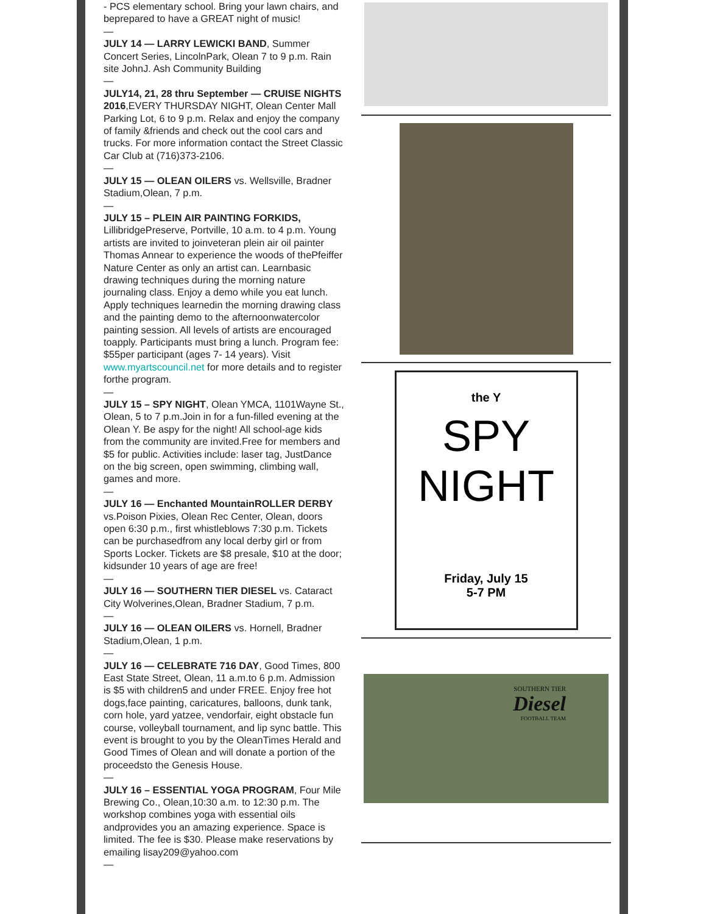- PCS elementary school. Bring your lawn chairs, and beprepared to have a GREAT night of music!
—
JULY 14 — LARRY LEWICKI BAND, Summer Concert Series, LincolnPark, Olean 7 to 9 p.m. Rain site JohnJ. Ash Community Building
—
JULY14, 21, 28 thru September — CRUISE NIGHTS 2016,EVERY THURSDAY NIGHT, Olean Center Mall Parking Lot, 6 to 9 p.m. Relax and enjoy the company of family &friends and check out the cool cars and trucks. For more information contact the Street Classic Car Club at (716)373-2106.
—
JULY 15 — OLEAN OILERS vs. Wellsville, Bradner Stadium,Olean, 7 p.m.
—
JULY 15 – PLEIN AIR PAINTING FORKIDS, LillibridgePreserve, Portville, 10 a.m. to 4 p.m. Young artists are invited to joinveteran plein air oil painter Thomas Annear to experience the woods of thePfeiffer Nature Center as only an artist can. Learnbasic drawing techniques during the morning nature journaling class. Enjoy a demo while you eat lunch. Apply techniques learnedin the morning drawing class and the painting demo to the afternoonwatercolor painting session. All levels of artists are encouraged toapply. Participants must bring a lunch. Program fee: $55per participant (ages 7- 14 years). Visit www.myartscouncil.net for more details and to register forthe program.
—
JULY 15 – SPY NIGHT, Olean YMCA, 1101Wayne St., Olean, 5 to 7 p.m.Join in for a fun-filled evening at the Olean Y. Be aspy for the night! All school-age kids from the community are invited.Free for members and $5 for public. Activities include: laser tag, JustDance on the big screen, open swimming, climbing wall, games and more.
—
JULY 16 — Enchanted MountainROLLER DERBY vs.Poison Pixies, Olean Rec Center, Olean, doors open 6:30 p.m., first whistleblows 7:30 p.m. Tickets can be purchasedfrom any local derby girl or from Sports Locker. Tickets are $8 presale, $10 at the door; kidsunder 10 years of age are free!
—
JULY 16 — SOUTHERN TIER DIESEL vs. Cataract City Wolverines,Olean, Bradner Stadium, 7 p.m.
—
JULY 16 — OLEAN OILERS vs. Hornell, Bradner Stadium,Olean, 1 p.m.
—
JULY 16 — CELEBRATE 716 DAY, Good Times, 800 East State Street, Olean, 11 a.m.to 6 p.m. Admission is $5 with children5 and under FREE. Enjoy free hot dogs,face painting, caricatures, balloons, dunk tank, corn hole, yard yatzee, vendorfair, eight obstacle fun course, volleyball tournament, and lip sync battle. This event is brought to you by the OleanTimes Herald and Good Times of Olean and will donate a portion of the proceedsto the Genesis House.
—
JULY 16 – ESSENTIAL YOGA PROGRAM, Four Mile Brewing Co., Olean,10:30 a.m. to 12:30 p.m. The workshop combines yoga with essential oils andprovides you an amazing experience. Space is limited. The fee is $30. Please make reservations by emailing lisay209@yahoo.com
—
the Y
SPY
NIGHT
Friday, July 15
5-7 PM
SOUTHERN TIER
Diesel
FOOTBALL TEAM